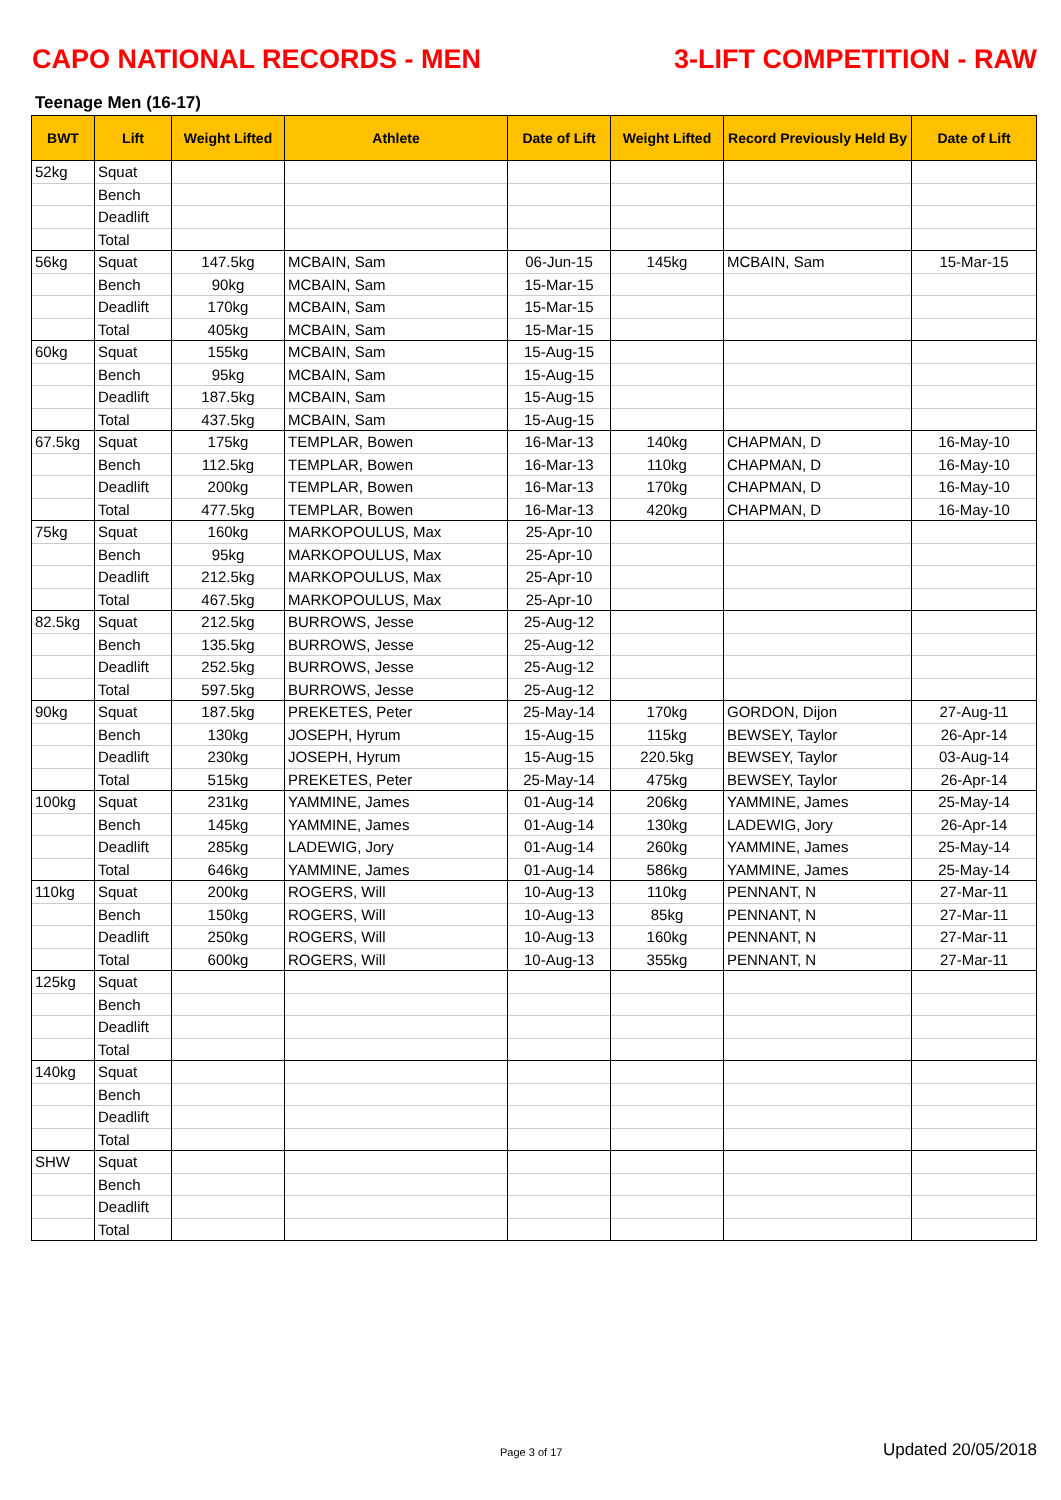CAPO NATIONAL RECORDS - MEN 3-LIFT COMPETITION - RAW
Teenage Men (16-17)
| BWT | Lift | Weight Lifted | Athlete | Date of Lift | Weight Lifted | Record Previously Held By | Date of Lift |
| --- | --- | --- | --- | --- | --- | --- | --- |
| 52kg | Squat | | | | | | |
| | Bench | | | | | | |
| | Deadlift | | | | | | |
| | Total | | | | | | |
| 56kg | Squat | 147.5kg | MCBAIN, Sam | 06-Jun-15 | 145kg | MCBAIN, Sam | 15-Mar-15 |
| | Bench | 90kg | MCBAIN, Sam | 15-Mar-15 | | | |
| | Deadlift | 170kg | MCBAIN, Sam | 15-Mar-15 | | | |
| | Total | 405kg | MCBAIN, Sam | 15-Mar-15 | | | |
| 60kg | Squat | 155kg | MCBAIN, Sam | 15-Aug-15 | | | |
| | Bench | 95kg | MCBAIN, Sam | 15-Aug-15 | | | |
| | Deadlift | 187.5kg | MCBAIN, Sam | 15-Aug-15 | | | |
| | Total | 437.5kg | MCBAIN, Sam | 15-Aug-15 | | | |
| 67.5kg | Squat | 175kg | TEMPLAR, Bowen | 16-Mar-13 | 140kg | CHAPMAN, D | 16-May-10 |
| | Bench | 112.5kg | TEMPLAR, Bowen | 16-Mar-13 | 110kg | CHAPMAN, D | 16-May-10 |
| | Deadlift | 200kg | TEMPLAR, Bowen | 16-Mar-13 | 170kg | CHAPMAN, D | 16-May-10 |
| | Total | 477.5kg | TEMPLAR, Bowen | 16-Mar-13 | 420kg | CHAPMAN, D | 16-May-10 |
| 75kg | Squat | 160kg | MARKOPOULUS, Max | 25-Apr-10 | | | |
| | Bench | 95kg | MARKOPOULUS, Max | 25-Apr-10 | | | |
| | Deadlift | 212.5kg | MARKOPOULUS, Max | 25-Apr-10 | | | |
| | Total | 467.5kg | MARKOPOULUS, Max | 25-Apr-10 | | | |
| 82.5kg | Squat | 212.5kg | BURROWS, Jesse | 25-Aug-12 | | | |
| | Bench | 135.5kg | BURROWS, Jesse | 25-Aug-12 | | | |
| | Deadlift | 252.5kg | BURROWS, Jesse | 25-Aug-12 | | | |
| | Total | 597.5kg | BURROWS, Jesse | 25-Aug-12 | | | |
| 90kg | Squat | 187.5kg | PREKETES, Peter | 25-May-14 | 170kg | GORDON, Dijon | 27-Aug-11 |
| | Bench | 130kg | JOSEPH, Hyrum | 15-Aug-15 | 115kg | BEWSEY, Taylor | 26-Apr-14 |
| | Deadlift | 230kg | JOSEPH, Hyrum | 15-Aug-15 | 220.5kg | BEWSEY, Taylor | 03-Aug-14 |
| | Total | 515kg | PREKETES, Peter | 25-May-14 | 475kg | BEWSEY, Taylor | 26-Apr-14 |
| 100kg | Squat | 231kg | YAMMINE, James | 01-Aug-14 | 206kg | YAMMINE, James | 25-May-14 |
| | Bench | 145kg | YAMMINE, James | 01-Aug-14 | 130kg | LADEWIG, Jory | 26-Apr-14 |
| | Deadlift | 285kg | LADEWIG, Jory | 01-Aug-14 | 260kg | YAMMINE, James | 25-May-14 |
| | Total | 646kg | YAMMINE, James | 01-Aug-14 | 586kg | YAMMINE, James | 25-May-14 |
| 110kg | Squat | 200kg | ROGERS, Will | 10-Aug-13 | 110kg | PENNANT, N | 27-Mar-11 |
| | Bench | 150kg | ROGERS, Will | 10-Aug-13 | 85kg | PENNANT, N | 27-Mar-11 |
| | Deadlift | 250kg | ROGERS, Will | 10-Aug-13 | 160kg | PENNANT, N | 27-Mar-11 |
| | Total | 600kg | ROGERS, Will | 10-Aug-13 | 355kg | PENNANT, N | 27-Mar-11 |
| 125kg | Squat | | | | | | |
| | Bench | | | | | | |
| | Deadlift | | | | | | |
| | Total | | | | | | |
| 140kg | Squat | | | | | | |
| | Bench | | | | | | |
| | Deadlift | | | | | | |
| | Total | | | | | | |
| SHW | Squat | | | | | | |
| | Bench | | | | | | |
| | Deadlift | | | | | | |
| | Total | | | | | | |
Page 3 of 17 Updated 20/05/2018